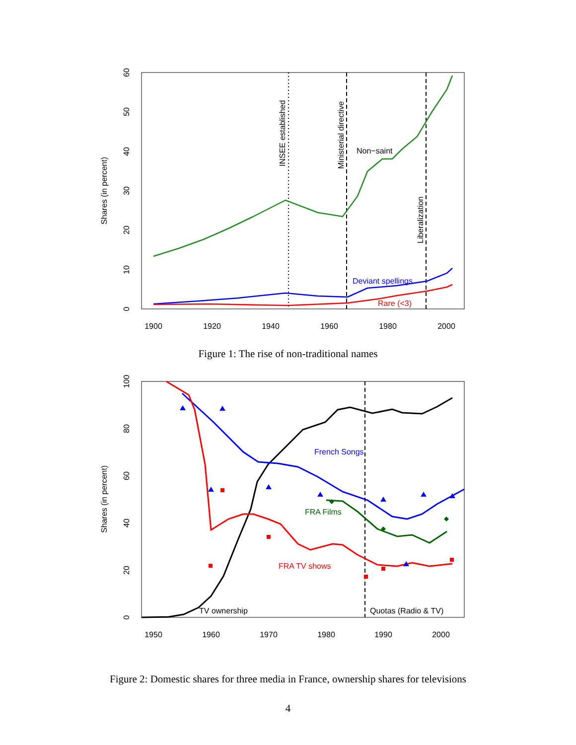1900
1920
1940
1960
1980
2000
0
10
20
30
40
50
60
Shares (in percent)
INSEE established
Ministerial directive
Liberalization
Non−saint
Deviant spellings
Rare (<3)
Figure 1: The rise of non-traditional names
1950
1960
1970
1980
1990
2000
0
20
40
60
80
100
Shares (in percent)
French Songs
FRA Films
FRA TV shows
TV ownership
Quotas (Radio & TV)
Figure 2: Domestic shares for three media in France, ownership shares for televisions
4